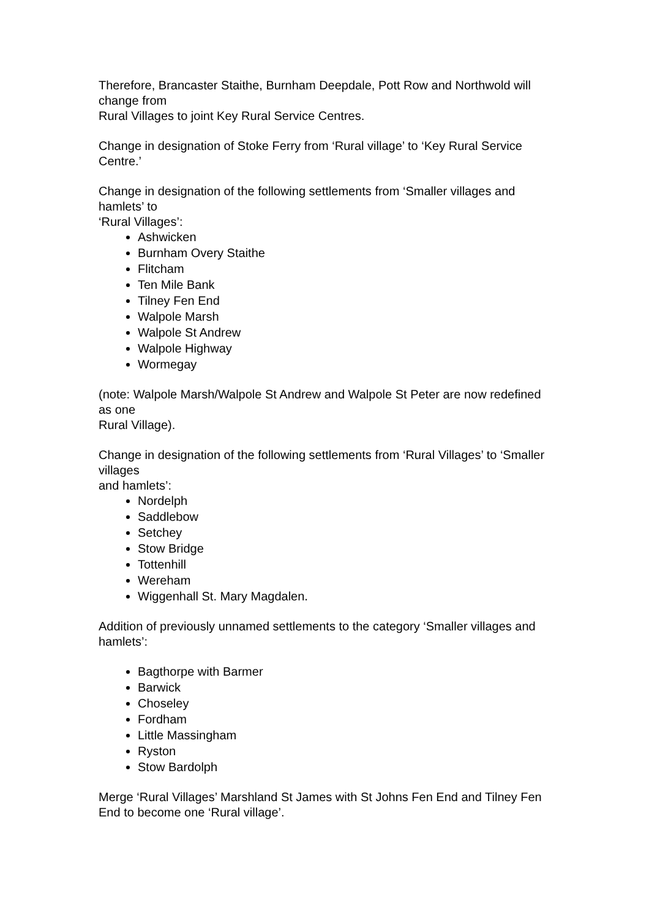Therefore, Brancaster Staithe, Burnham Deepdale, Pott Row and Northwold will change from
Rural Villages to joint Key Rural Service Centres.
Change in designation of Stoke Ferry from ‘Rural village’ to ‘Key Rural Service Centre.’
Change in designation of the following settlements from ‘Smaller villages and hamlets’ to
‘Rural Villages’:
Ashwicken
Burnham Overy Staithe
Flitcham
Ten Mile Bank
Tilney Fen End
Walpole Marsh
Walpole St Andrew
Walpole Highway
Wormegay
(note: Walpole Marsh/Walpole St Andrew and Walpole St Peter are now redefined as one
Rural Village).
Change in designation of the following settlements from ‘Rural Villages’ to ‘Smaller villages
and hamlets’:
Nordelph
Saddlebow
Setchey
Stow Bridge
Tottenhill
Wereham
Wiggenhall St. Mary Magdalen.
Addition of previously unnamed settlements to the category ‘Smaller villages and hamlets’:
Bagthorpe with Barmer
Barwick
Choseley
Fordham
Little Massingham
Ryston
Stow Bardolph
Merge ‘Rural Villages’ Marshland St James with St Johns Fen End and Tilney Fen End to become one ‘Rural village’.